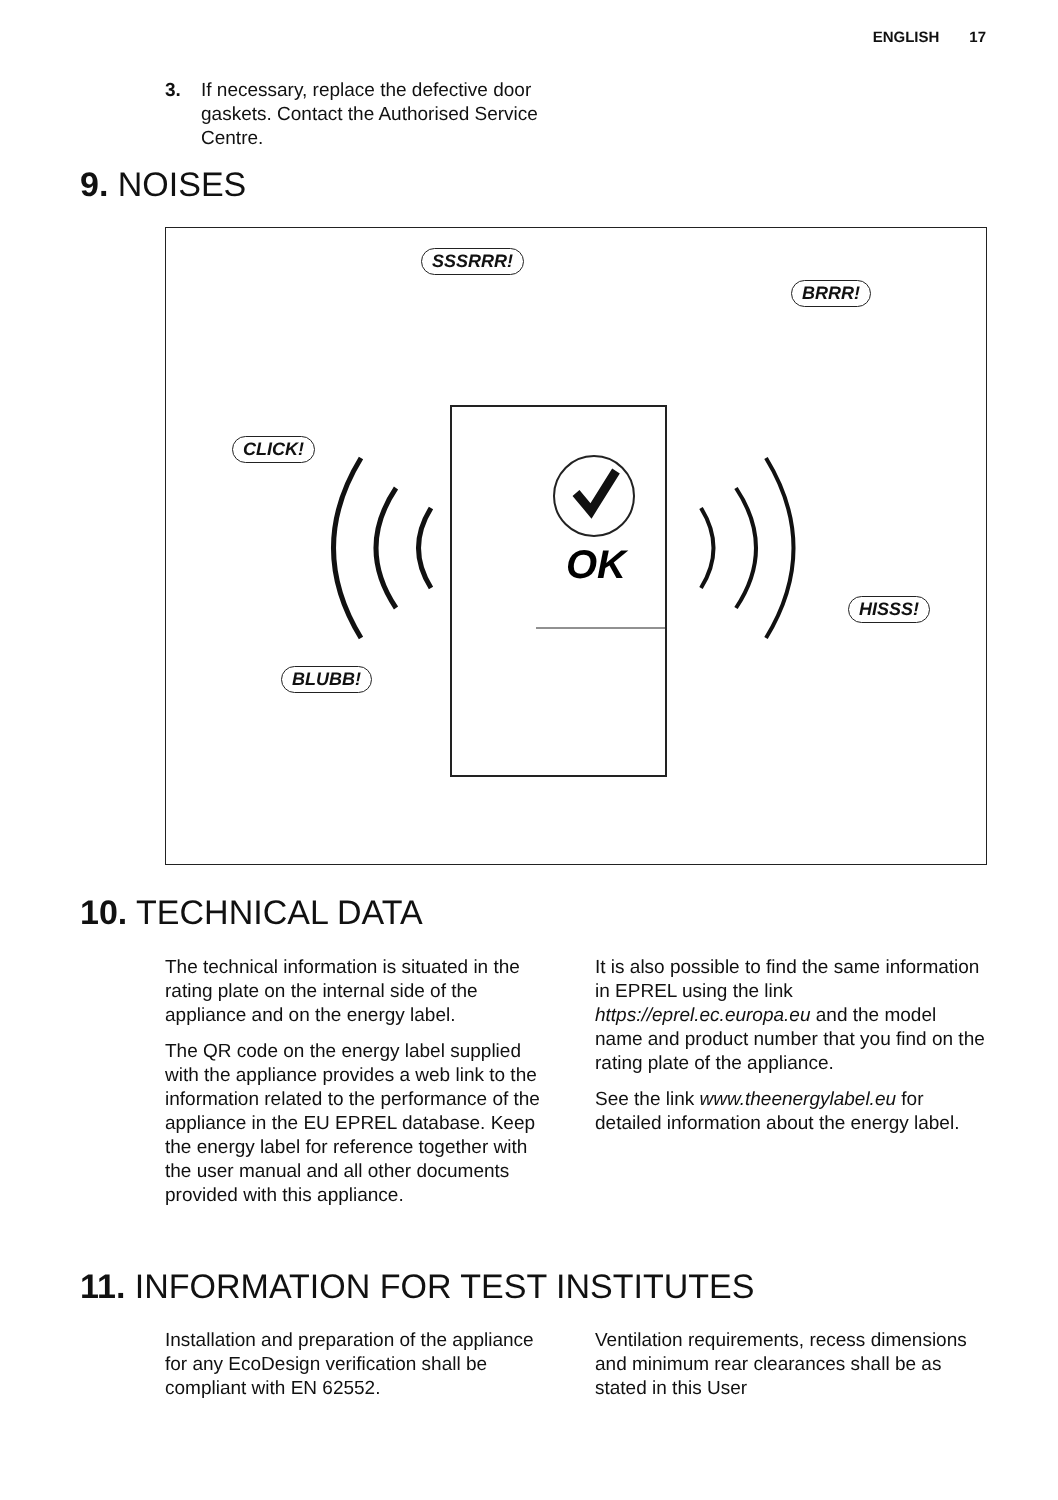ENGLISH 17
3. If necessary, replace the defective door gaskets. Contact the Authorised Service Centre.
9. NOISES
OK
SSSRRR!
BRRR!
CLICK!
HISSS!
BLUBB!
10. TECHNICAL DATA
The technical information is situated in the rating plate on the internal side of the appliance and on the energy label.
The QR code on the energy label supplied with the appliance provides a web link to the information related to the performance of the appliance in the EU EPREL database. Keep the energy label for reference together with the user manual and all other documents provided with this appliance.
It is also possible to find the same information in EPREL using the link https://eprel.ec.europa.eu and the model name and product number that you find on the rating plate of the appliance.
See the link www.theenergylabel.eu for detailed information about the energy label.
11. INFORMATION FOR TEST INSTITUTES
Installation and preparation of the appliance for any EcoDesign verification shall be compliant with EN 62552.
Ventilation requirements, recess dimensions and minimum rear clearances shall be as stated in this User